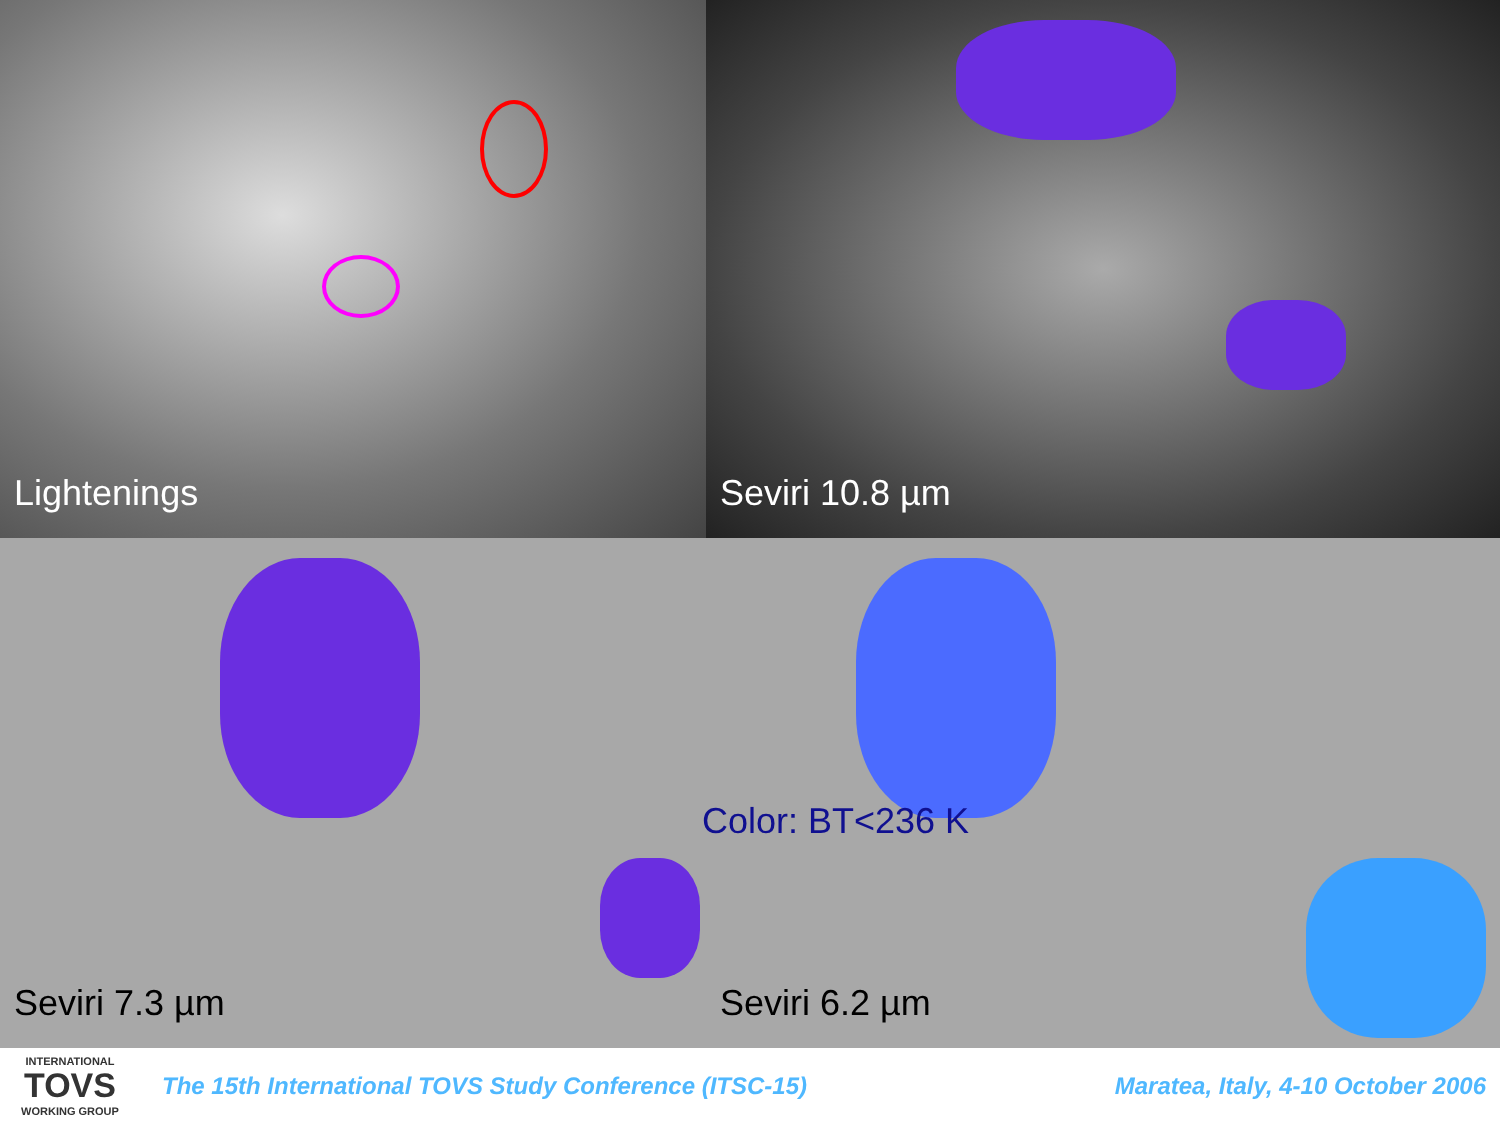Lightenings
Seviri 10.8 µm
Seviri 7.3 µm
Seviri 6.2 µm
Color: BT<236 K
INTERNATIONAL
TOVS
WORKING GROUP
The 15th International TOVS Study Conference (ITSC-15)
Maratea, Italy, 4-10 October 2006